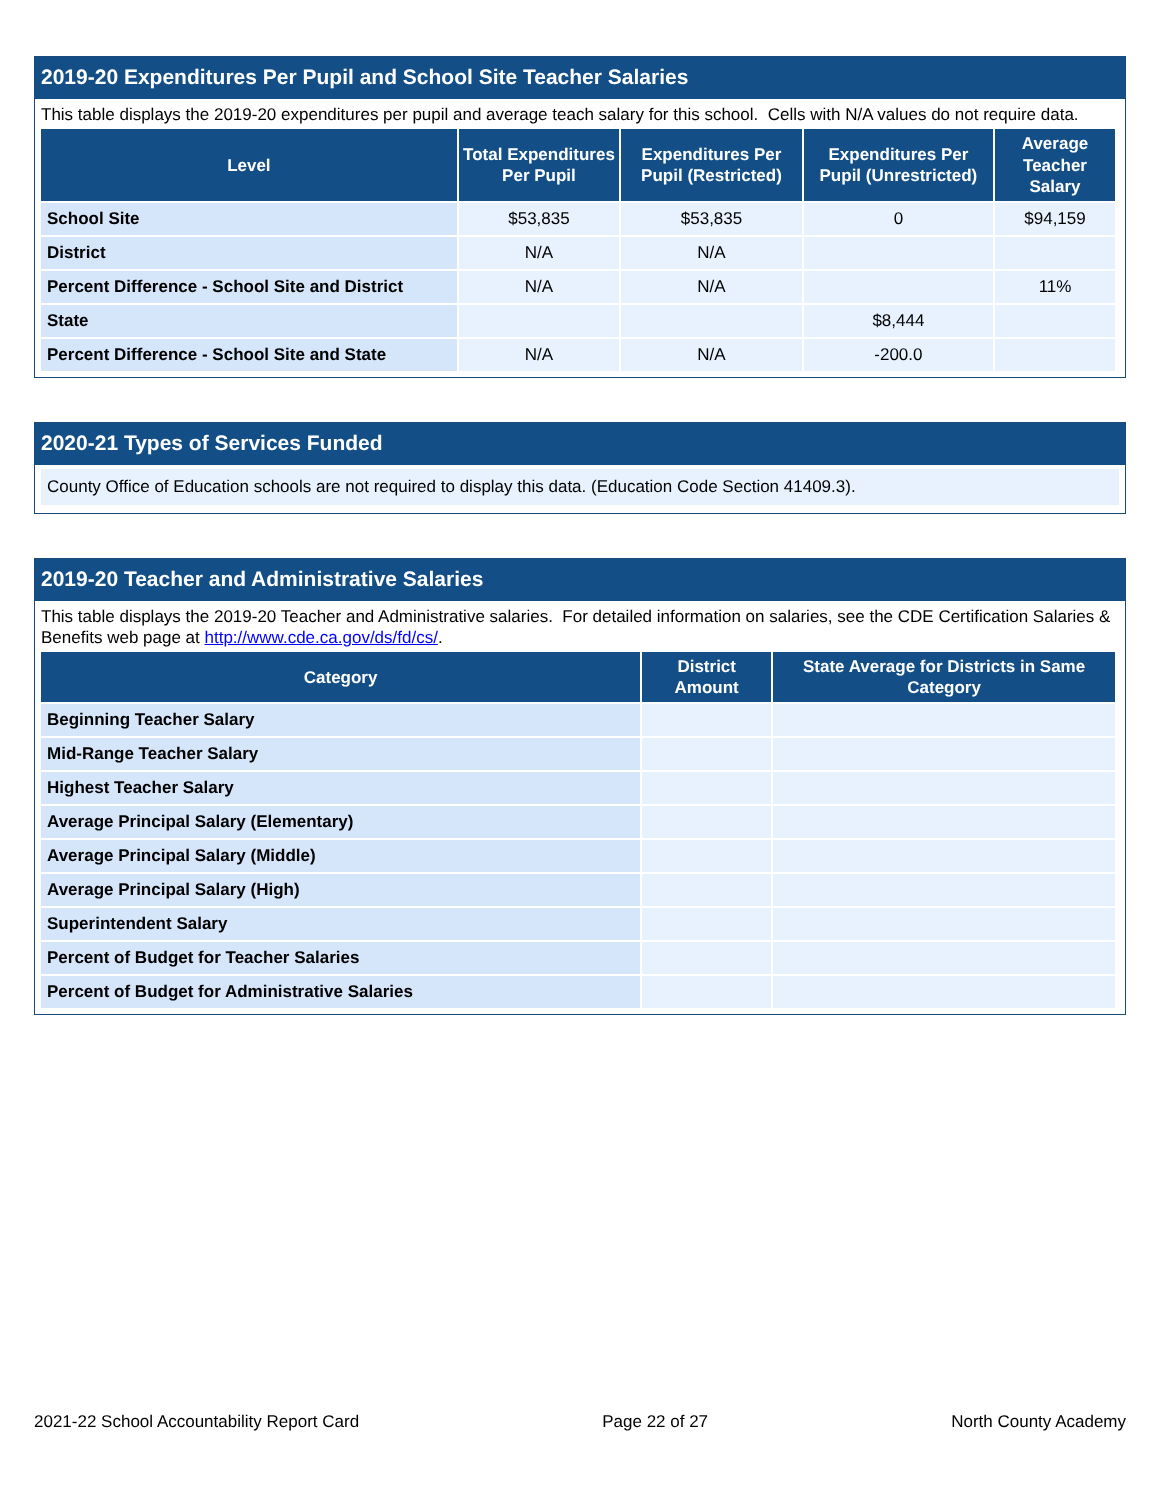2019-20 Expenditures Per Pupil and School Site Teacher Salaries
This table displays the 2019-20 expenditures per pupil and average teach salary for this school. Cells with N/A values do not require data.
| Level | Total Expenditures Per Pupil | Expenditures Per Pupil (Restricted) | Expenditures Per Pupil (Unrestricted) | Average Teacher Salary |
| --- | --- | --- | --- | --- |
| School Site | $53,835 | $53,835 | 0 | $94,159 |
| District | N/A | N/A | | |
| Percent Difference - School Site and District | N/A | N/A | | 11% |
| State | | | $8,444 | |
| Percent Difference - School Site and State | N/A | N/A | -200.0 | |
2020-21 Types of Services Funded
County Office of Education schools are not required to display this data. (Education Code Section 41409.3).
2019-20 Teacher and Administrative Salaries
This table displays the 2019-20 Teacher and Administrative salaries. For detailed information on salaries, see the CDE Certification Salaries & Benefits web page at http://www.cde.ca.gov/ds/fd/cs/.
| Category | District Amount | State Average for Districts in Same Category |
| --- | --- | --- |
| Beginning Teacher Salary | | |
| Mid-Range Teacher Salary | | |
| Highest Teacher Salary | | |
| Average Principal Salary (Elementary) | | |
| Average Principal Salary (Middle) | | |
| Average Principal Salary (High) | | |
| Superintendent Salary | | |
| Percent of Budget for Teacher Salaries | | |
| Percent of Budget for Administrative Salaries | | |
2021-22 School Accountability Report Card Page 22 of 27 North County Academy